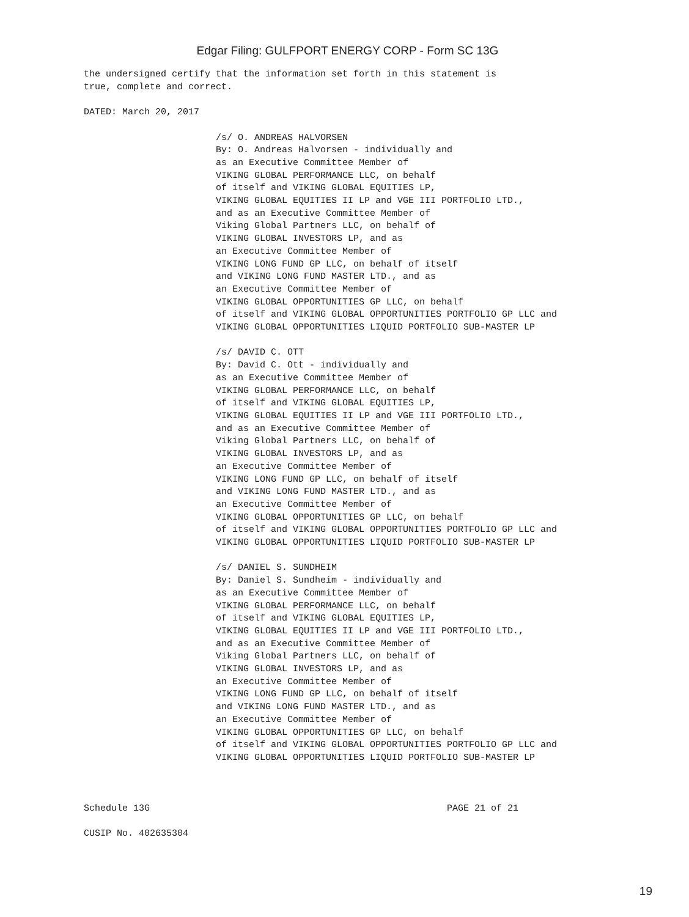Edgar Filing: GULFPORT ENERGY CORP - Form SC 13G
the undersigned certify that the information set forth in this statement is
true, complete and correct.

DATED: March 20, 2017

                        /s/ O. ANDREAS HALVORSEN
                        By: O. Andreas Halvorsen - individually and
                        as an Executive Committee Member of
                        VIKING GLOBAL PERFORMANCE LLC, on behalf
                        of itself and VIKING GLOBAL EQUITIES LP,
                        VIKING GLOBAL EQUITIES II LP and VGE III PORTFOLIO LTD.,
                        and as an Executive Committee Member of
                        Viking Global Partners LLC, on behalf of
                        VIKING GLOBAL INVESTORS LP, and as
                        an Executive Committee Member of
                        VIKING LONG FUND GP LLC, on behalf of itself
                        and VIKING LONG FUND MASTER LTD., and as
                        an Executive Committee Member of
                        VIKING GLOBAL OPPORTUNITIES GP LLC, on behalf
                        of itself and VIKING GLOBAL OPPORTUNITIES PORTFOLIO GP LLC and
                        VIKING GLOBAL OPPORTUNITIES LIQUID PORTFOLIO SUB-MASTER LP

                        /s/ DAVID C. OTT
                        By: David C. Ott - individually and
                        as an Executive Committee Member of
                        VIKING GLOBAL PERFORMANCE LLC, on behalf
                        of itself and VIKING GLOBAL EQUITIES LP,
                        VIKING GLOBAL EQUITIES II LP and VGE III PORTFOLIO LTD.,
                        and as an Executive Committee Member of
                        Viking Global Partners LLC, on behalf of
                        VIKING GLOBAL INVESTORS LP, and as
                        an Executive Committee Member of
                        VIKING LONG FUND GP LLC, on behalf of itself
                        and VIKING LONG FUND MASTER LTD., and as
                        an Executive Committee Member of
                        VIKING GLOBAL OPPORTUNITIES GP LLC, on behalf
                        of itself and VIKING GLOBAL OPPORTUNITIES PORTFOLIO GP LLC and
                        VIKING GLOBAL OPPORTUNITIES LIQUID PORTFOLIO SUB-MASTER LP

                        /s/ DANIEL S. SUNDHEIM
                        By: Daniel S. Sundheim - individually and
                        as an Executive Committee Member of
                        VIKING GLOBAL PERFORMANCE LLC, on behalf
                        of itself and VIKING GLOBAL EQUITIES LP,
                        VIKING GLOBAL EQUITIES II LP and VGE III PORTFOLIO LTD.,
                        and as an Executive Committee Member of
                        Viking Global Partners LLC, on behalf of
                        VIKING GLOBAL INVESTORS LP, and as
                        an Executive Committee Member of
                        VIKING LONG FUND GP LLC, on behalf of itself
                        and VIKING LONG FUND MASTER LTD., and as
                        an Executive Committee Member of
                        VIKING GLOBAL OPPORTUNITIES GP LLC, on behalf
                        of itself and VIKING GLOBAL OPPORTUNITIES PORTFOLIO GP LLC and
                        VIKING GLOBAL OPPORTUNITIES LIQUID PORTFOLIO SUB-MASTER LP



Schedule 13G                                                      PAGE 21 of 21

CUSIP No. 402635304
19